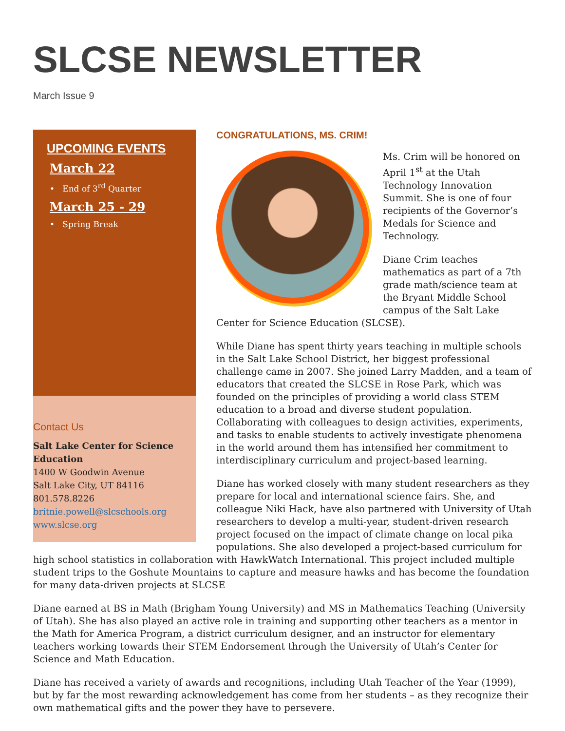SLCSE NEWSLETTER
March Issue 9
UPCOMING EVENTS
March 22
• End of 3<sup>rd</sup> Quarter
March 25 - 29
• Spring Break
Contact Us
Salt Lake Center for Science Education
1400 W Goodwin Avenue
Salt Lake City, UT 84116
801.578.8226
britnie.powell@slcschools.org
www.slcse.org
CONGRATULATIONS, MS. CRIM!
Ms. Crim will be honored on April 1<sup>st</sup> at the Utah Technology Innovation Summit. She is one of four recipients of the Governor’s Medals for Science and Technology.
Diane Crim teaches mathematics as part of a 7th grade math/science team at the Bryant Middle School campus of the Salt Lake Center for Science Education (SLCSE).
While Diane has spent thirty years teaching in multiple schools in the Salt Lake School District, her biggest professional challenge came in 2007. She joined Larry Madden, and a team of educators that created the SLCSE in Rose Park, which was founded on the principles of providing a world class STEM education to a broad and diverse student population. Collaborating with colleagues to design activities, experiments, and tasks to enable students to actively investigate phenomena in the world around them has intensified her commitment to interdisciplinary curriculum and project-based learning.
Diane has worked closely with many student researchers as they prepare for local and international science fairs. She, and colleague Niki Hack, have also partnered with University of Utah researchers to develop a multi-year, student-driven research project focused on the impact of climate change on local pika populations. She also developed a project-based curriculum for high school statistics in collaboration with HawkWatch International. This project included multiple student trips to the Goshute Mountains to capture and measure hawks and has become the foundation for many data-driven projects at SLCSE
Diane earned at BS in Math (Brigham Young University) and MS in Mathematics Teaching (University of Utah). She has also played an active role in training and supporting other teachers as a mentor in the Math for America Program, a district curriculum designer, and an instructor for elementary teachers working towards their STEM Endorsement through the University of Utah’s Center for Science and Math Education.
Diane has received a variety of awards and recognitions, including Utah Teacher of the Year (1999), but by far the most rewarding acknowledgement has come from her students – as they recognize their own mathematical gifts and the power they have to persevere.